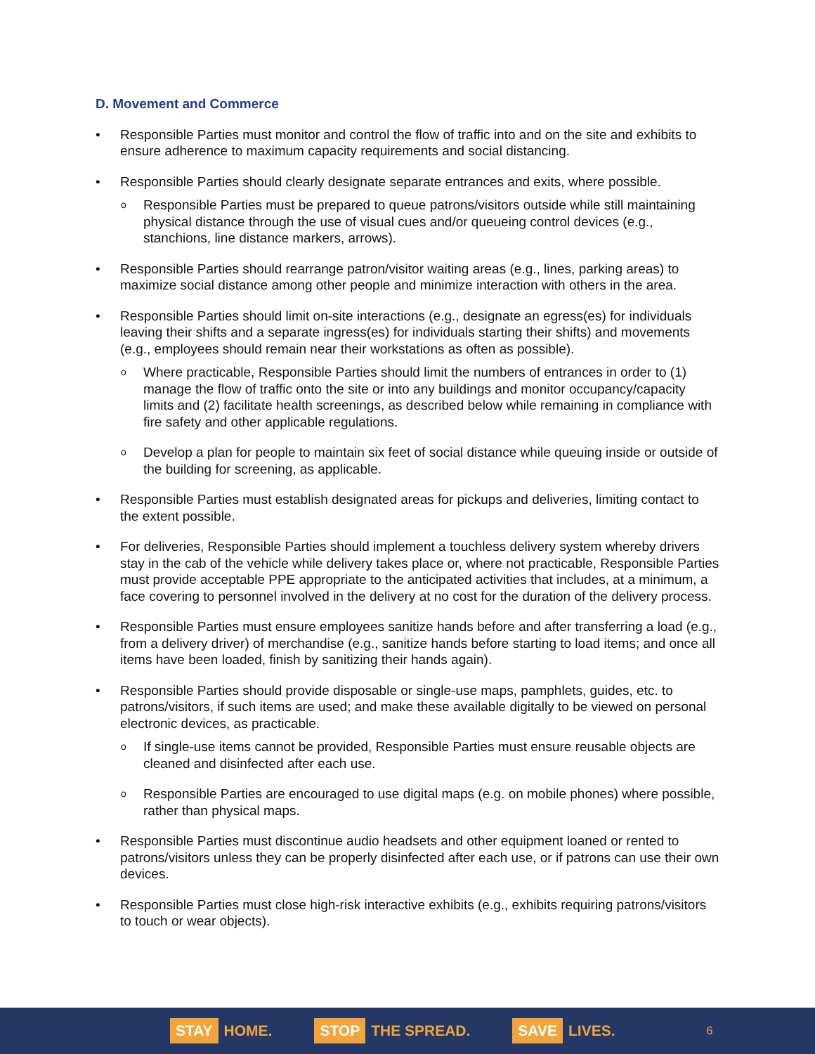D. Movement and Commerce
• Responsible Parties must monitor and control the flow of traffic into and on the site and exhibits to ensure adherence to maximum capacity requirements and social distancing.
• Responsible Parties should clearly designate separate entrances and exits, where possible.
o Responsible Parties must be prepared to queue patrons/visitors outside while still maintaining physical distance through the use of visual cues and/or queueing control devices (e.g., stanchions, line distance markers, arrows).
• Responsible Parties should rearrange patron/visitor waiting areas (e.g., lines, parking areas) to maximize social distance among other people and minimize interaction with others in the area.
• Responsible Parties should limit on-site interactions (e.g., designate an egress(es) for individuals leaving their shifts and a separate ingress(es) for individuals starting their shifts) and movements (e.g., employees should remain near their workstations as often as possible).
o Where practicable, Responsible Parties should limit the numbers of entrances in order to (1) manage the flow of traffic onto the site or into any buildings and monitor occupancy/capacity limits and (2) facilitate health screenings, as described below while remaining in compliance with fire safety and other applicable regulations.
o Develop a plan for people to maintain six feet of social distance while queuing inside or outside of the building for screening, as applicable.
• Responsible Parties must establish designated areas for pickups and deliveries, limiting contact to the extent possible.
• For deliveries, Responsible Parties should implement a touchless delivery system whereby drivers stay in the cab of the vehicle while delivery takes place or, where not practicable, Responsible Parties must provide acceptable PPE appropriate to the anticipated activities that includes, at a minimum, a face covering to personnel involved in the delivery at no cost for the duration of the delivery process.
• Responsible Parties must ensure employees sanitize hands before and after transferring a load (e.g., from a delivery driver) of merchandise (e.g., sanitize hands before starting to load items; and once all items have been loaded, finish by sanitizing their hands again).
• Responsible Parties should provide disposable or single-use maps, pamphlets, guides, etc. to patrons/visitors, if such items are used; and make these available digitally to be viewed on personal electronic devices, as practicable.
o If single-use items cannot be provided, Responsible Parties must ensure reusable objects are cleaned and disinfected after each use.
o Responsible Parties are encouraged to use digital maps (e.g. on mobile phones) where possible, rather than physical maps.
• Responsible Parties must discontinue audio headsets and other equipment loaned or rented to patrons/visitors unless they can be properly disinfected after each use, or if patrons can use their own devices.
• Responsible Parties must close high-risk interactive exhibits (e.g., exhibits requiring patrons/visitors to touch or wear objects).
STAY HOME.
STOP THE SPREAD.
SAVE LIVES.
6